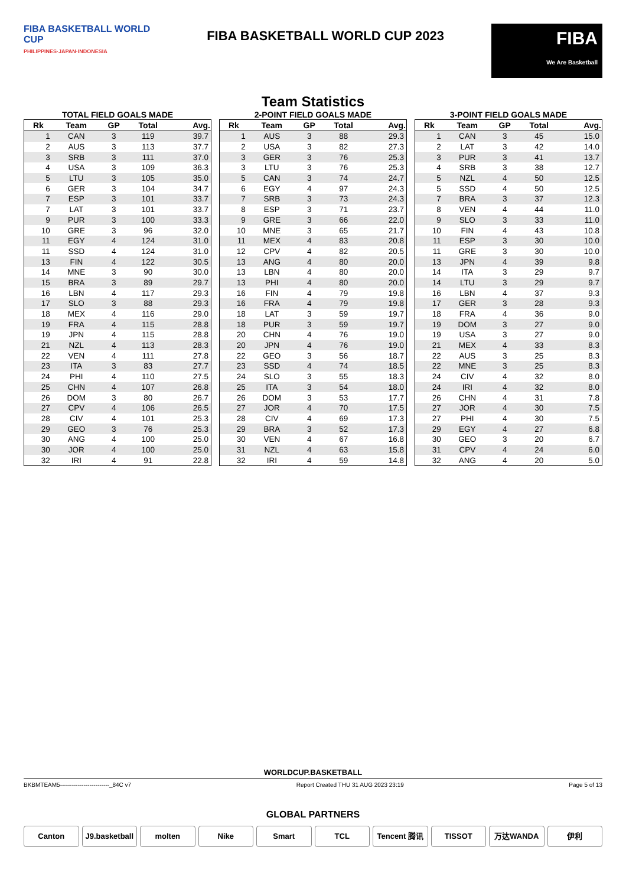FIBA BASKETBALL WORLD CUP
PHILIPPINES·JAPAN·INDONESIA
FIBA BASKETBALL WORLD CUP 2023
FIBA
We Are Basketball
Team Statistics
TOTAL FIELD GOALS MADE
| Rk | Team | GP | Total | Avg. |
| --- | --- | --- | --- | --- |
| 1 | CAN | 3 | 119 | 39.7 |
| 2 | AUS | 3 | 113 | 37.7 |
| 3 | SRB | 3 | 111 | 37.0 |
| 4 | USA | 3 | 109 | 36.3 |
| 5 | LTU | 3 | 105 | 35.0 |
| 6 | GER | 3 | 104 | 34.7 |
| 7 | ESP | 3 | 101 | 33.7 |
| 7 | LAT | 3 | 101 | 33.7 |
| 9 | PUR | 3 | 100 | 33.3 |
| 10 | GRE | 3 | 96 | 32.0 |
| 11 | EGY | 4 | 124 | 31.0 |
| 11 | SSD | 4 | 124 | 31.0 |
| 13 | FIN | 4 | 122 | 30.5 |
| 14 | MNE | 3 | 90 | 30.0 |
| 15 | BRA | 3 | 89 | 29.7 |
| 16 | LBN | 4 | 117 | 29.3 |
| 17 | SLO | 3 | 88 | 29.3 |
| 18 | MEX | 4 | 116 | 29.0 |
| 19 | FRA | 4 | 115 | 28.8 |
| 19 | JPN | 4 | 115 | 28.8 |
| 21 | NZL | 4 | 113 | 28.3 |
| 22 | VEN | 4 | 111 | 27.8 |
| 23 | ITA | 3 | 83 | 27.7 |
| 24 | PHI | 4 | 110 | 27.5 |
| 25 | CHN | 4 | 107 | 26.8 |
| 26 | DOM | 3 | 80 | 26.7 |
| 27 | CPV | 4 | 106 | 26.5 |
| 28 | CIV | 4 | 101 | 25.3 |
| 29 | GEO | 3 | 76 | 25.3 |
| 30 | ANG | 4 | 100 | 25.0 |
| 30 | JOR | 4 | 100 | 25.0 |
| 32 | IRI | 4 | 91 | 22.8 |
2-POINT FIELD GOALS MADE
| Rk | Team | GP | Total | Avg. |
| --- | --- | --- | --- | --- |
| 1 | AUS | 3 | 88 | 29.3 |
| 2 | USA | 3 | 82 | 27.3 |
| 3 | GER | 3 | 76 | 25.3 |
| 3 | LTU | 3 | 76 | 25.3 |
| 5 | CAN | 3 | 74 | 24.7 |
| 6 | EGY | 4 | 97 | 24.3 |
| 7 | SRB | 3 | 73 | 24.3 |
| 8 | ESP | 3 | 71 | 23.7 |
| 9 | GRE | 3 | 66 | 22.0 |
| 10 | MNE | 3 | 65 | 21.7 |
| 11 | MEX | 4 | 83 | 20.8 |
| 12 | CPV | 4 | 82 | 20.5 |
| 13 | ANG | 4 | 80 | 20.0 |
| 13 | LBN | 4 | 80 | 20.0 |
| 13 | PHI | 4 | 80 | 20.0 |
| 16 | FIN | 4 | 79 | 19.8 |
| 16 | FRA | 4 | 79 | 19.8 |
| 18 | LAT | 3 | 59 | 19.7 |
| 18 | PUR | 3 | 59 | 19.7 |
| 20 | CHN | 4 | 76 | 19.0 |
| 20 | JPN | 4 | 76 | 19.0 |
| 22 | GEO | 3 | 56 | 18.7 |
| 23 | SSD | 4 | 74 | 18.5 |
| 24 | SLO | 3 | 55 | 18.3 |
| 25 | ITA | 3 | 54 | 18.0 |
| 26 | DOM | 3 | 53 | 17.7 |
| 27 | JOR | 4 | 70 | 17.5 |
| 28 | CIV | 4 | 69 | 17.3 |
| 29 | BRA | 3 | 52 | 17.3 |
| 30 | VEN | 4 | 67 | 16.8 |
| 31 | NZL | 4 | 63 | 15.8 |
| 32 | IRI | 4 | 59 | 14.8 |
3-POINT FIELD GOALS MADE
| Rk | Team | GP | Total | Avg. |
| --- | --- | --- | --- | --- |
| 1 | CAN | 3 | 45 | 15.0 |
| 2 | LAT | 3 | 42 | 14.0 |
| 3 | PUR | 3 | 41 | 13.7 |
| 4 | SRB | 3 | 38 | 12.7 |
| 5 | NZL | 4 | 50 | 12.5 |
| 5 | SSD | 4 | 50 | 12.5 |
| 7 | BRA | 3 | 37 | 12.3 |
| 8 | VEN | 4 | 44 | 11.0 |
| 9 | SLO | 3 | 33 | 11.0 |
| 10 | FIN | 4 | 43 | 10.8 |
| 11 | ESP | 3 | 30 | 10.0 |
| 11 | GRE | 3 | 30 | 10.0 |
| 13 | JPN | 4 | 39 | 9.8 |
| 14 | ITA | 3 | 29 | 9.7 |
| 14 | LTU | 3 | 29 | 9.7 |
| 16 | LBN | 4 | 37 | 9.3 |
| 17 | GER | 3 | 28 | 9.3 |
| 18 | FRA | 4 | 36 | 9.0 |
| 19 | DOM | 3 | 27 | 9.0 |
| 19 | USA | 3 | 27 | 9.0 |
| 21 | MEX | 4 | 33 | 8.3 |
| 22 | AUS | 3 | 25 | 8.3 |
| 22 | MNE | 3 | 25 | 8.3 |
| 24 | CIV | 4 | 32 | 8.0 |
| 24 | IRI | 4 | 32 | 8.0 |
| 26 | CHN | 4 | 31 | 7.8 |
| 27 | JOR | 4 | 30 | 7.5 |
| 27 | PHI | 4 | 30 | 7.5 |
| 29 | EGY | 4 | 27 | 6.8 |
| 30 | GEO | 3 | 20 | 6.7 |
| 31 | CPV | 4 | 24 | 6.0 |
| 32 | ANG | 4 | 20 | 5.0 |
WORLDCUP.BASKETBALL
BKBMTEAM5-------------------------_84C v7 Report Created THU 31 AUG 2023 23:19 Page 5 of 13
GLOBAL PARTNERS
Canton J9.basketball molten Nike Smart TCL Tencent 腾讯 TISSOT 万达WANDA 伊利